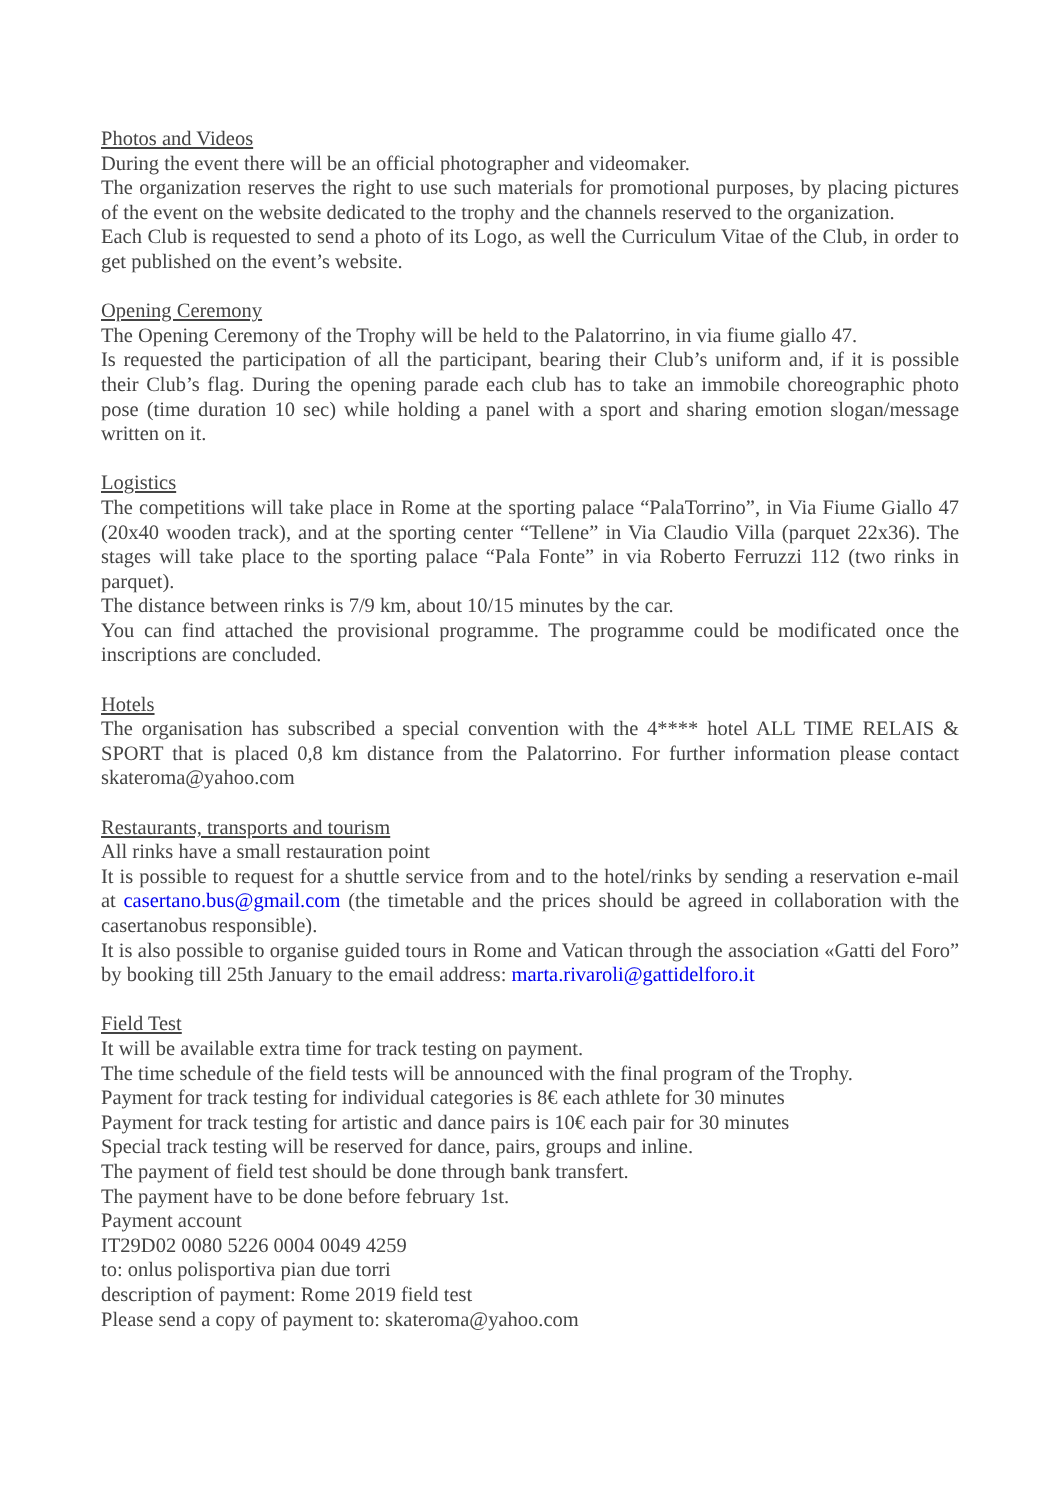Photos and Videos
During the event there will be an official photographer and videomaker.
The organization reserves the right to use such materials for promotional purposes, by placing pictures of the event on the website dedicated to the trophy and the channels reserved to the organization.
Each Club is requested to send a photo of its Logo, as well the Curriculum Vitae of the Club, in order to get published on the event’s website.
Opening Ceremony
The Opening Ceremony of the Trophy will be held to the Palatorrino, in via fiume giallo 47.
Is requested the participation of all the participant, bearing their Club’s uniform and, if it is possible their Club’s flag. During the opening parade each club has to take an immobile choreographic photo pose (time duration 10 sec) while holding a panel with a sport and sharing emotion slogan/message written on it.
Logistics
The competitions will take place in Rome at the sporting palace “PalaTorrino”, in Via Fiume Giallo 47 (20x40 wooden track), and at the sporting center “Tellene” in Via Claudio Villa (parquet 22x36). The stages will take place to the sporting palace “Pala Fonte” in via Roberto Ferruzzi 112 (two rinks in parquet).
The distance between rinks is 7/9 km, about 10/15 minutes by the car.
You can find attached the provisional programme. The programme could be modificated once the inscriptions are concluded.
Hotels
The organisation has subscribed a special convention with the 4**** hotel ALL TIME RELAIS & SPORT that is placed 0,8 km distance from the Palatorrino. For further information please contact skateroma@yahoo.com
Restaurants, transports and tourism
All rinks have a small restauration point
It is possible to request for a shuttle service from and to the hotel/rinks by sending a reservation e-mail at casertano.bus@gmail.com (the timetable and the prices should be agreed in collaboration with the casertanobus responsible).
It is also possible to organise guided tours in Rome and Vatican through the association «Gatti del Foro” by booking till 25th January to the email address: marta.rivaroli@gattidelforo.it
Field Test
It will be available extra time for track testing on payment.
The time schedule of the field tests will be announced with the final program of the Trophy.
Payment for track testing for individual categories is 8€ each athlete for 30 minutes
Payment for track testing for artistic and dance pairs is 10€ each pair for 30 minutes
Special track testing will be reserved for dance, pairs, groups and inline.
The payment of field test should be done through bank transfert.
The payment have to be done before february 1st.
Payment account
IT29D02 0080 5226 0004 0049 4259
to: onlus polisportiva pian due torri
description of payment: Rome 2019 field test
Please send a copy of payment to: skateroma@yahoo.com